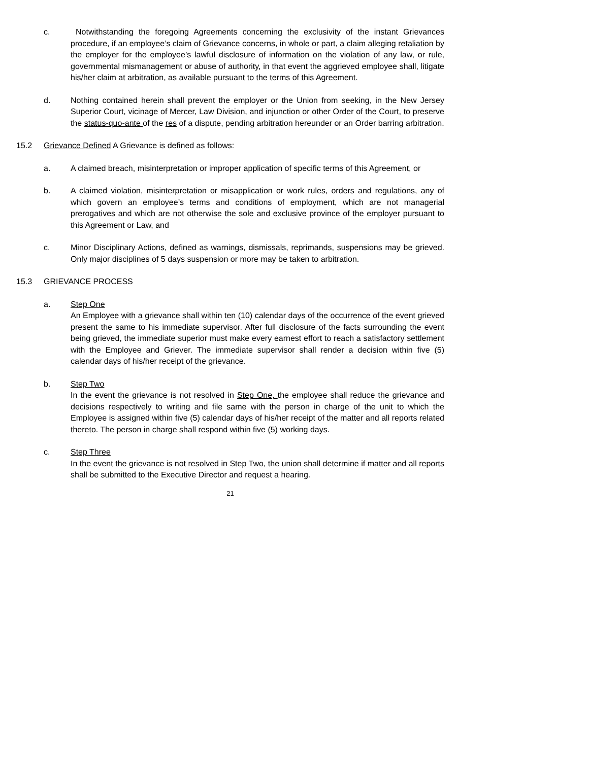c. Notwithstanding the foregoing Agreements concerning the exclusivity of the instant Grievances procedure, if an employee’s claim of Grievance concerns, in whole or part, a claim alleging retaliation by the employer for the employee’s lawful disclosure of information on the violation of any law, or rule, governmental mismanagement or abuse of authority, in that event the aggrieved employee shall, litigate his/her claim at arbitration, as available pursuant to the terms of this Agreement.
d. Nothing contained herein shall prevent the employer or the Union from seeking, in the New Jersey Superior Court, vicinage of Mercer, Law Division, and injunction or other Order of the Court, to preserve the status-quo-ante of the res of a dispute, pending arbitration hereunder or an Order barring arbitration.
15.2 Grievance Defined A Grievance is defined as follows:
a. A claimed breach, misinterpretation or improper application of specific terms of this Agreement, or
b. A claimed violation, misinterpretation or misapplication or work rules, orders and regulations, any of which govern an employee’s terms and conditions of employment, which are not managerial prerogatives and which are not otherwise the sole and exclusive province of the employer pursuant to this Agreement or Law, and
c. Minor Disciplinary Actions, defined as warnings, dismissals, reprimands, suspensions may be grieved. Only major disciplines of 5 days suspension or more may be taken to arbitration.
15.3 GRIEVANCE PROCESS
a. Step One
An Employee with a grievance shall within ten (10) calendar days of the occurrence of the event grieved present the same to his immediate supervisor. After full disclosure of the facts surrounding the event being grieved, the immediate superior must make every earnest effort to reach a satisfactory settlement with the Employee and Griever. The immediate supervisor shall render a decision within five (5) calendar days of his/her receipt of the grievance.
b. Step Two
In the event the grievance is not resolved in Step One, the employee shall reduce the grievance and decisions respectively to writing and file same with the person in charge of the unit to which the Employee is assigned within five (5) calendar days of his/her receipt of the matter and all reports related thereto. The person in charge shall respond within five (5) working days.
c. Step Three
In the event the grievance is not resolved in Step Two, the union shall determine if matter and all reports shall be submitted to the Executive Director and request a hearing.
21